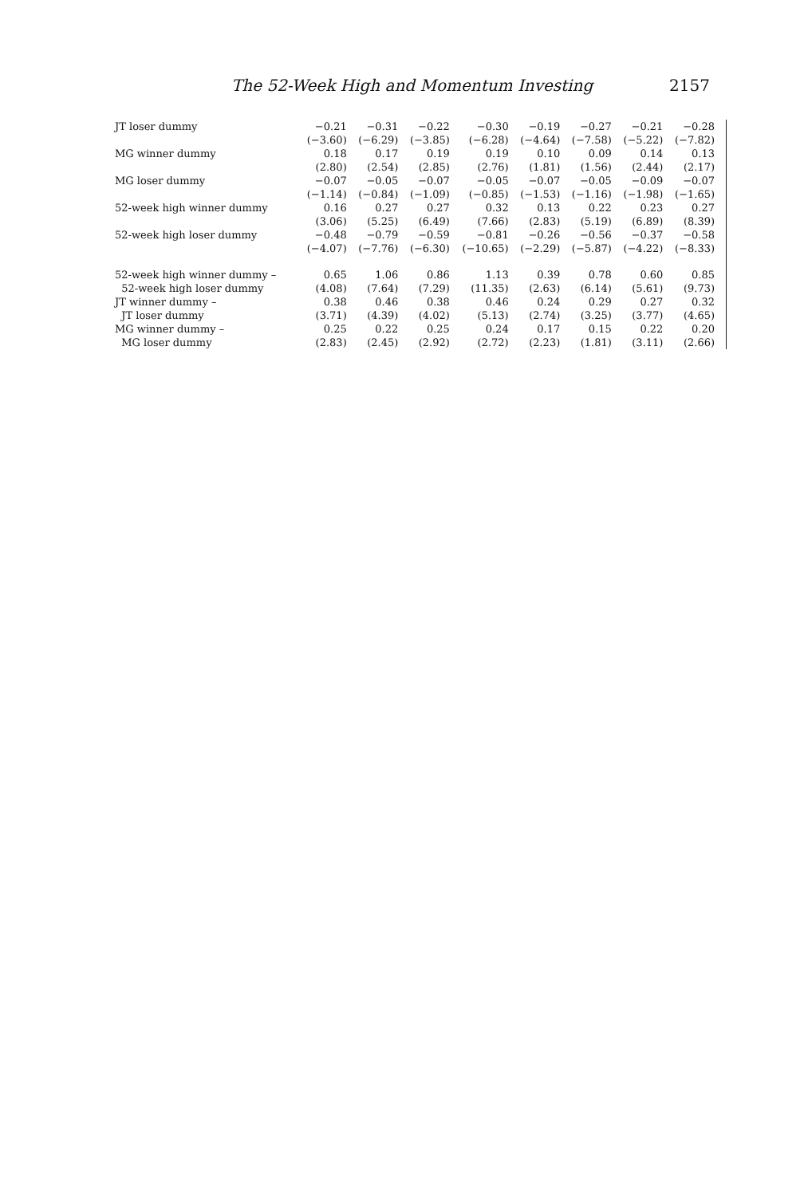The 52-Week High and Momentum Investing 2157
| JT loser dummy | −0.21 | −0.31 | −0.22 | −0.30 | −0.19 | −0.27 | −0.21 | −0.28 |
| | (−3.60) | (−6.29) | (−3.85) | (−6.28) | (−4.64) | (−7.58) | (−5.22) | (−7.82) |
| MG winner dummy | 0.18 | 0.17 | 0.19 | 0.19 | 0.10 | 0.09 | 0.14 | 0.13 |
| | (2.80) | (2.54) | (2.85) | (2.76) | (1.81) | (1.56) | (2.44) | (2.17) |
| MG loser dummy | −0.07 | −0.05 | −0.07 | −0.05 | −0.07 | −0.05 | −0.09 | −0.07 |
| | (−1.14) | (−0.84) | (−1.09) | (−0.85) | (−1.53) | (−1.16) | (−1.98) | (−1.65) |
| 52-week high winner dummy | 0.16 | 0.27 | 0.27 | 0.32 | 0.13 | 0.22 | 0.23 | 0.27 |
| | (3.06) | (5.25) | (6.49) | (7.66) | (2.83) | (5.19) | (6.89) | (8.39) |
| 52-week high loser dummy | −0.48 | −0.79 | −0.59 | −0.81 | −0.26 | −0.56 | −0.37 | −0.58 |
| | (−4.07) | (−7.76) | (−6.30) | (−10.65) | (−2.29) | (−5.87) | (−4.22) | (−8.33) |
| 52-week high winner dummy – | 0.65 | 1.06 | 0.86 | 1.13 | 0.39 | 0.78 | 0.60 | 0.85 |
| 52-week high loser dummy | (4.08) | (7.64) | (7.29) | (11.35) | (2.63) | (6.14) | (5.61) | (9.73) |
| JT winner dummy – | 0.38 | 0.46 | 0.38 | 0.46 | 0.24 | 0.29 | 0.27 | 0.32 |
| JT loser dummy | (3.71) | (4.39) | (4.02) | (5.13) | (2.74) | (3.25) | (3.77) | (4.65) |
| MG winner dummy – | 0.25 | 0.22 | 0.25 | 0.24 | 0.17 | 0.15 | 0.22 | 0.20 |
| MG loser dummy | (2.83) | (2.45) | (2.92) | (2.72) | (2.23) | (1.81) | (3.11) | (2.66) |